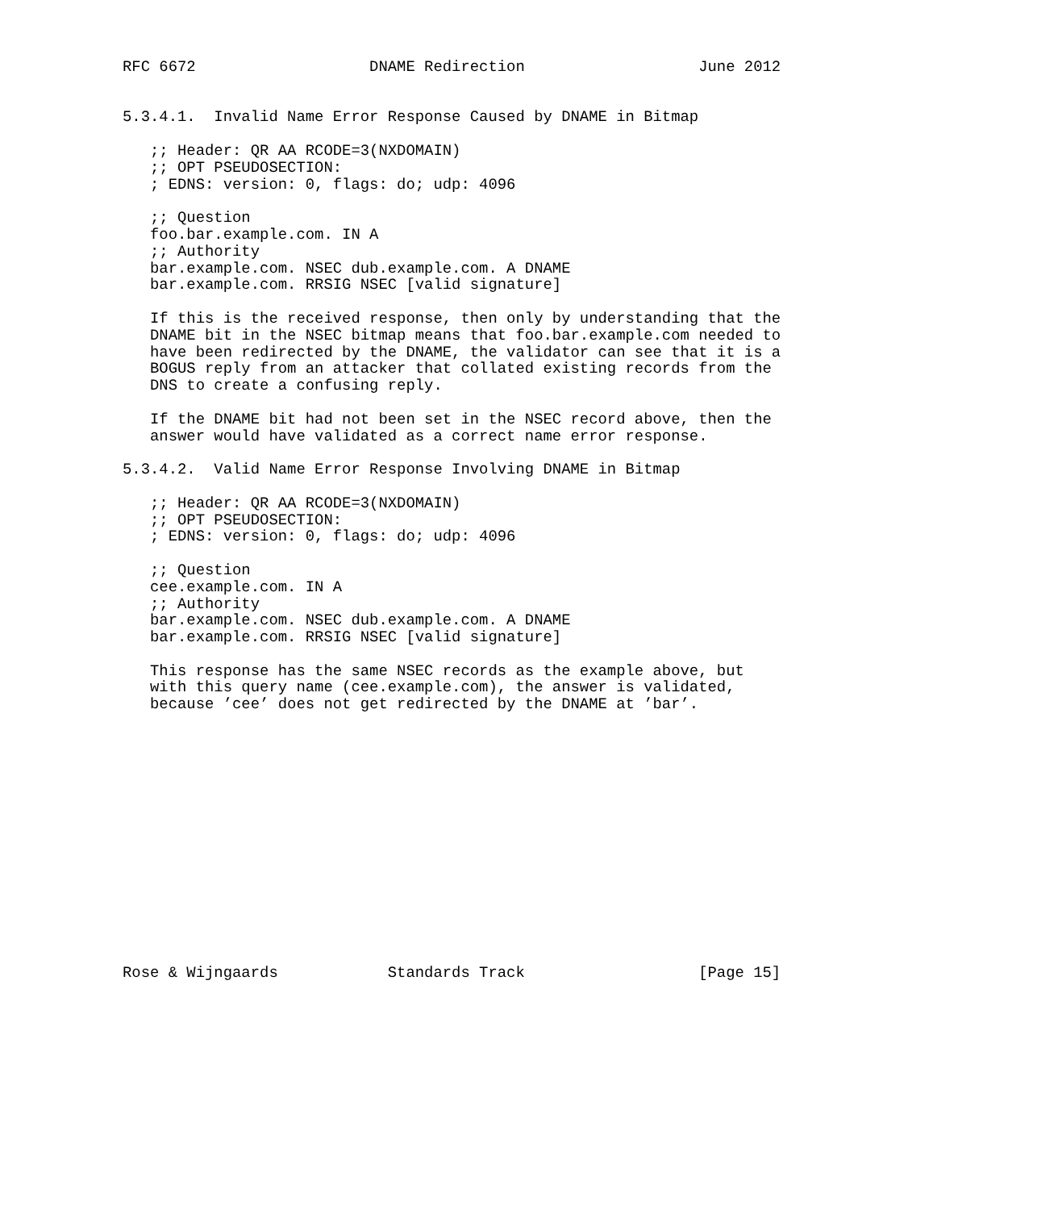RFC 6672                   DNAME Redirection                   June 2012


5.3.4.1.  Invalid Name Error Response Caused by DNAME in Bitmap

   ;; Header: QR AA RCODE=3(NXDOMAIN)
   ;; OPT PSEUDOSECTION:
   ; EDNS: version: 0, flags: do; udp: 4096

   ;; Question
   foo.bar.example.com. IN A
   ;; Authority
   bar.example.com. NSEC dub.example.com. A DNAME
   bar.example.com. RRSIG NSEC [valid signature]

   If this is the received response, then only by understanding that the
   DNAME bit in the NSEC bitmap means that foo.bar.example.com needed to
   have been redirected by the DNAME, the validator can see that it is a
   BOGUS reply from an attacker that collated existing records from the
   DNS to create a confusing reply.

   If the DNAME bit had not been set in the NSEC record above, then the
   answer would have validated as a correct name error response.

5.3.4.2.  Valid Name Error Response Involving DNAME in Bitmap

   ;; Header: QR AA RCODE=3(NXDOMAIN)
   ;; OPT PSEUDOSECTION:
   ; EDNS: version: 0, flags: do; udp: 4096

   ;; Question
   cee.example.com. IN A
   ;; Authority
   bar.example.com. NSEC dub.example.com. A DNAME
   bar.example.com. RRSIG NSEC [valid signature]

   This response has the same NSEC records as the example above, but
   with this query name (cee.example.com), the answer is validated,
   because ’cee’ does not get redirected by the DNAME at ’bar’.















Rose & Wijngaards            Standards Track                   [Page 15]